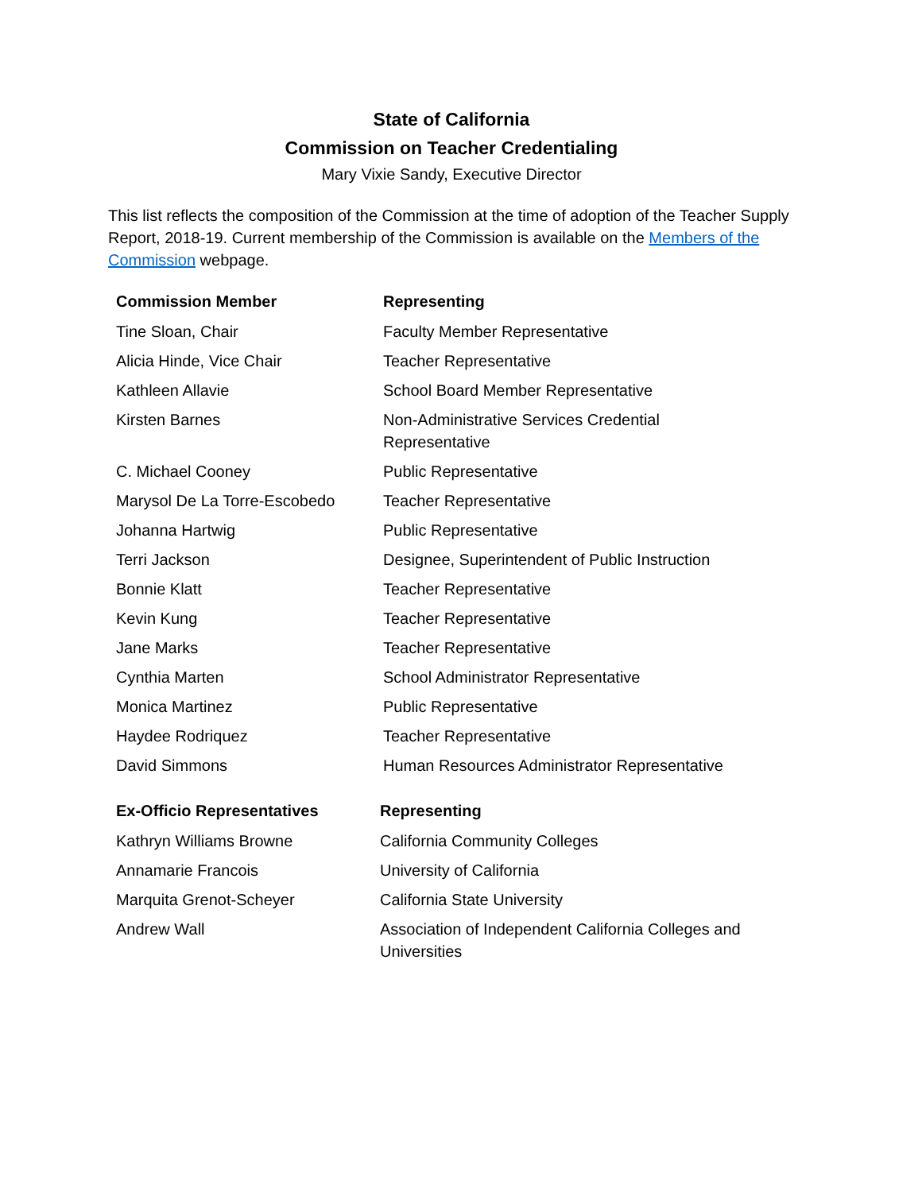State of California
Commission on Teacher Credentialing
Mary Vixie Sandy, Executive Director
This list reflects the composition of the Commission at the time of adoption of the Teacher Supply Report, 2018-19. Current membership of the Commission is available on the Members of the Commission webpage.
| Commission Member | Representing |
| --- | --- |
| Tine Sloan, Chair | Faculty Member Representative |
| Alicia Hinde, Vice Chair | Teacher Representative |
| Kathleen Allavie | School Board Member Representative |
| Kirsten Barnes | Non-Administrative Services Credential Representative |
| C. Michael Cooney | Public Representative |
| Marysol De La Torre-Escobedo | Teacher Representative |
| Johanna Hartwig | Public Representative |
| Terri Jackson | Designee, Superintendent of Public Instruction |
| Bonnie Klatt | Teacher Representative |
| Kevin Kung | Teacher Representative |
| Jane Marks | Teacher Representative |
| Cynthia Marten | School Administrator Representative |
| Monica Martinez | Public Representative |
| Haydee Rodriquez | Teacher Representative |
| David Simmons | Human Resources Administrator Representative |
| Ex-Officio Representatives | Representing |
| --- | --- |
| Kathryn Williams Browne | California Community Colleges |
| Annamarie Francois | University of California |
| Marquita Grenot-Scheyer | California State University |
| Andrew Wall | Association of Independent California Colleges and Universities |